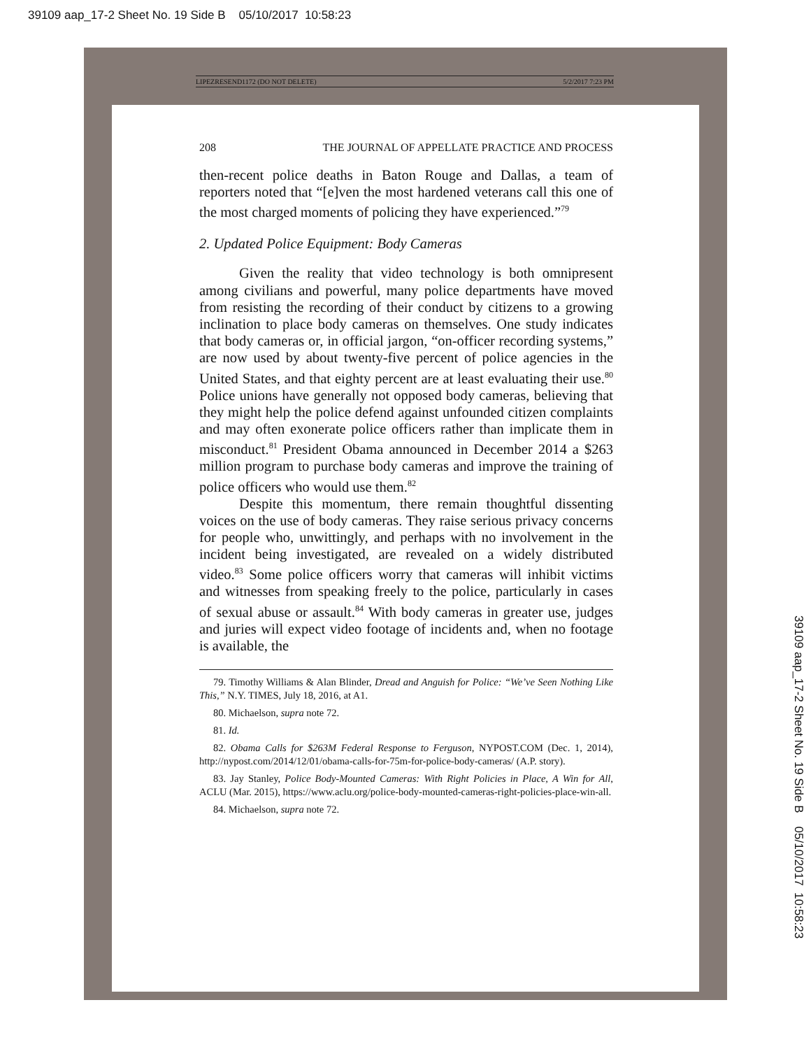39109 aap_17-2 Sheet No. 19 Side B 05/10/2017 10:58:23
39109 aap_17-2 Sheet No. 19 Side B 05/10/2017 10:58:23
LIPEZRESEND1172 (DO NOT DELETE) 5/2/2017 7:23 PM
208 THE JOURNAL OF APPELLATE PRACTICE AND PROCESS
then-recent police deaths in Baton Rouge and Dallas, a team of reporters noted that “[e]ven the most hardened veterans call this one of the most charged moments of policing they have experienced.”<sup>79</sup>
2. Updated Police Equipment: Body Cameras
Given the reality that video technology is both omnipresent among civilians and powerful, many police departments have moved from resisting the recording of their conduct by citizens to a growing inclination to place body cameras on themselves. One study indicates that body cameras or, in official jargon, “on-officer recording systems,” are now used by about twenty-five percent of police agencies in the United States, and that eighty percent are at least evaluating their use.<sup>80</sup> Police unions have generally not opposed body cameras, believing that they might help the police defend against unfounded citizen complaints and may often exonerate police officers rather than implicate them in misconduct.<sup>81</sup> President Obama announced in December 2014 a $263 million program to purchase body cameras and improve the training of police officers who would use them.<sup>82</sup>
Despite this momentum, there remain thoughtful dissenting voices on the use of body cameras. They raise serious privacy concerns for people who, unwittingly, and perhaps with no involvement in the incident being investigated, are revealed on a widely distributed video.<sup>83</sup> Some police officers worry that cameras will inhibit victims and witnesses from speaking freely to the police, particularly in cases of sexual abuse or assault.<sup>84</sup> With body cameras in greater use, judges and juries will expect video footage of incidents and, when no footage is available, the
79. Timothy Williams & Alan Blinder, Dread and Anguish for Police: “We’ve Seen Nothing Like This,” N.Y. TIMES, July 18, 2016, at A1.
80. Michaelson, supra note 72.
81. Id.
82. Obama Calls for $263M Federal Response to Ferguson, NYPOST.COM (Dec. 1, 2014), http://nypost.com/2014/12/01/obama-calls-for-75m-for-police-body-cameras/ (A.P. story).
83. Jay Stanley, Police Body-Mounted Cameras: With Right Policies in Place, A Win for All, ACLU (Mar. 2015), https://www.aclu.org/police-body-mounted-cameras-right-policies-place-win-all.
84. Michaelson, supra note 72.